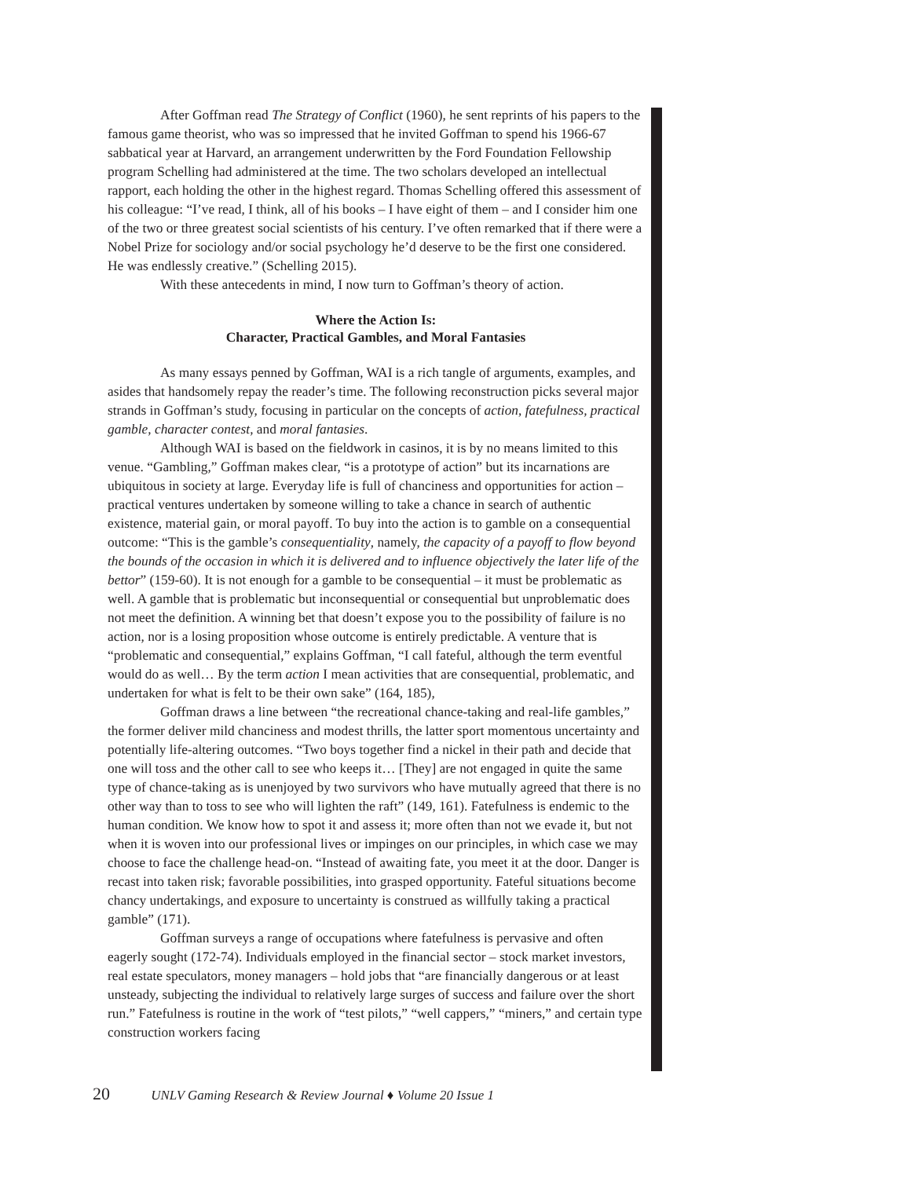After Goffman read The Strategy of Conflict (1960), he sent reprints of his papers to the famous game theorist, who was so impressed that he invited Goffman to spend his 1966-67 sabbatical year at Harvard, an arrangement underwritten by the Ford Foundation Fellowship program Schelling had administered at the time. The two scholars developed an intellectual rapport, each holding the other in the highest regard. Thomas Schelling offered this assessment of his colleague: “I’ve read, I think, all of his books – I have eight of them – and I consider him one of the two or three greatest social scientists of his century. I’ve often remarked that if there were a Nobel Prize for sociology and/or social psychology he’d deserve to be the first one considered. He was endlessly creative.” (Schelling 2015).
With these antecedents in mind, I now turn to Goffman’s theory of action.
Where the Action Is:
Character, Practical Gambles, and Moral Fantasies
As many essays penned by Goffman, WAI is a rich tangle of arguments, examples, and asides that handsomely repay the reader’s time. The following reconstruction picks several major strands in Goffman’s study, focusing in particular on the concepts of action, fatefulness, practical gamble, character contest, and moral fantasies.
Although WAI is based on the fieldwork in casinos, it is by no means limited to this venue. “Gambling,” Goffman makes clear, “is a prototype of action” but its incarnations are ubiquitous in society at large. Everyday life is full of chanciness and opportunities for action – practical ventures undertaken by someone willing to take a chance in search of authentic existence, material gain, or moral payoff. To buy into the action is to gamble on a consequential outcome: “This is the gamble’s consequentiality, namely, the capacity of a payoff to flow beyond the bounds of the occasion in which it is delivered and to influence objectively the later life of the bettor” (159-60). It is not enough for a gamble to be consequential – it must be problematic as well. A gamble that is problematic but inconsequential or consequential but unproblematic does not meet the definition. A winning bet that doesn’t expose you to the possibility of failure is no action, nor is a losing proposition whose outcome is entirely predictable. A venture that is “problematic and consequential,” explains Goffman, “I call fateful, although the term eventful would do as well… By the term action I mean activities that are consequential, problematic, and undertaken for what is felt to be their own sake” (164, 185),
Goffman draws a line between “the recreational chance-taking and real-life gambles,” the former deliver mild chanciness and modest thrills, the latter sport momentous uncertainty and potentially life-altering outcomes. “Two boys together find a nickel in their path and decide that one will toss and the other call to see who keeps it… [They] are not engaged in quite the same type of chance-taking as is unenjoyed by two survivors who have mutually agreed that there is no other way than to toss to see who will lighten the raft” (149, 161). Fatefulness is endemic to the human condition. We know how to spot it and assess it; more often than not we evade it, but not when it is woven into our professional lives or impinges on our principles, in which case we may choose to face the challenge head-on. “Instead of awaiting fate, you meet it at the door. Danger is recast into taken risk; favorable possibilities, into grasped opportunity. Fateful situations become chancy undertakings, and exposure to uncertainty is construed as willfully taking a practical gamble” (171).
Goffman surveys a range of occupations where fatefulness is pervasive and often eagerly sought (172-74). Individuals employed in the financial sector – stock market investors, real estate speculators, money managers – hold jobs that “are financially dangerous or at least unsteady, subjecting the individual to relatively large surges of success and failure over the short run.” Fatefulness is routine in the work of “test pilots,” “well cappers,” “miners,” and certain type construction workers facing
20 UNLV Gaming Research & Review Journal ♦ Volume 20 Issue 1